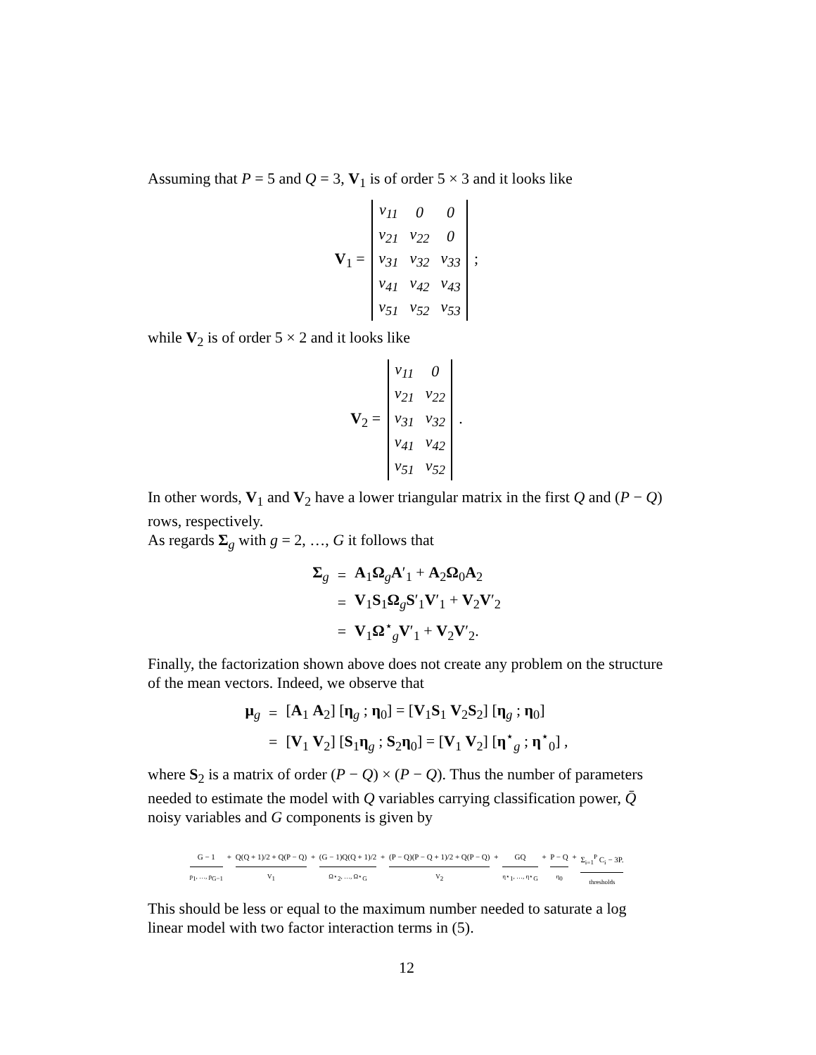Assuming that P = 5 and Q = 3, V<sub>1</sub> is of order 5 × 3 and it looks like
V<sub>1</sub> =
| v<sub>11</sub> | 0 | 0 |
| v<sub>21</sub> | v<sub>22</sub> | 0 |
| v<sub>31</sub> | v<sub>32</sub> | v<sub>33</sub> |
| v<sub>41</sub> | v<sub>42</sub> | v<sub>43</sub> |
| v<sub>51</sub> | v<sub>52</sub> | v<sub>53</sub> |
;
while V<sub>2</sub> is of order 5 × 2 and it looks like
V<sub>2</sub> =
| v<sub>11</sub> | 0 |
| v<sub>21</sub> | v<sub>22</sub> |
| v<sub>31</sub> | v<sub>32</sub> |
| v<sub>41</sub> | v<sub>42</sub> |
| v<sub>51</sub> | v<sub>52</sub> |
.
In other words, V<sub>1</sub> and V<sub>2</sub> have a lower triangular matrix in the first Q and (P − Q) rows, respectively.
As regards Σ<sub>g</sub> with g = 2, …, G it follows that
| Σ<sub>g</sub> | = | A<sub>1</sub> Ω<sub>g</sub> A ′<sub>1</sub> + A<sub>2</sub> Ω<sub>0</sub> A<sub>2</sub> |
| | = | V<sub>1</sub> S<sub>1</sub> Ω<sub>g</sub> S ′<sub>1</sub> V ′<sub>1</sub> + V<sub>2</sub> V ′<sub>2</sub> |
| | = | V<sub>1</sub> Ω<sup>⋆</sup><sub>g</sub> V ′<sub>1</sub> + V<sub>2</sub> V ′<sub>2</sub>. |
Finally, the factorization shown above does not create any problem on the structure of the mean vectors. Indeed, we observe that
| μ<sub>g</sub> | = | [ A<sub>1</sub> A<sub>2</sub>] [ η<sub>g</sub> ; η<sub>0</sub>] = [ V<sub>1</sub> S<sub>1</sub> V<sub>2</sub> S<sub>2</sub>] [ η<sub>g</sub> ; η<sub>0</sub>] |
| | = | [ V<sub>1</sub> V<sub>2</sub>] [ S<sub>1</sub> η<sub>g</sub> ; S<sub>2</sub> η<sub>0</sub>] = [ V<sub>1</sub> V<sub>2</sub>] [ η<sup>⋆</sup><sub>g</sub> ; η<sup>⋆</sup><sub>0</sub>] , |
where S<sub>2</sub> is a matrix of order (P − Q) × (P − Q). Thus the number of parameters needed to estimate the model with Q variables carrying classification power, Q̄ noisy variables and G components is given by
G − 1<sub>p<sub>1</sub>, …, p<sub>G−1</sub></sub> + Q(Q + 1)/2 + Q(P − Q)<sub>V<sub>1</sub></sub> + (G − 1)Q(Q + 1)/2<sub>Ω⋆<sub>2</sub>, …, Ω⋆<sub>G</sub></sub> + (P − Q)(P − Q + 1)/2 + Q(P − Q)<sub>V<sub>2</sub></sub> + GQ<sub>η⋆<sub>1</sub>, …, η⋆<sub>G</sub></sub> + P − Q<sub>η<sub>0</sub></sub> + Σ<sub>i=1</sub><sup>P</sup> C<sub>i</sub> − 3P.<sub>thresholds</sub>
This should be less or equal to the maximum number needed to saturate a log linear model with two factor interaction terms in (5).
12